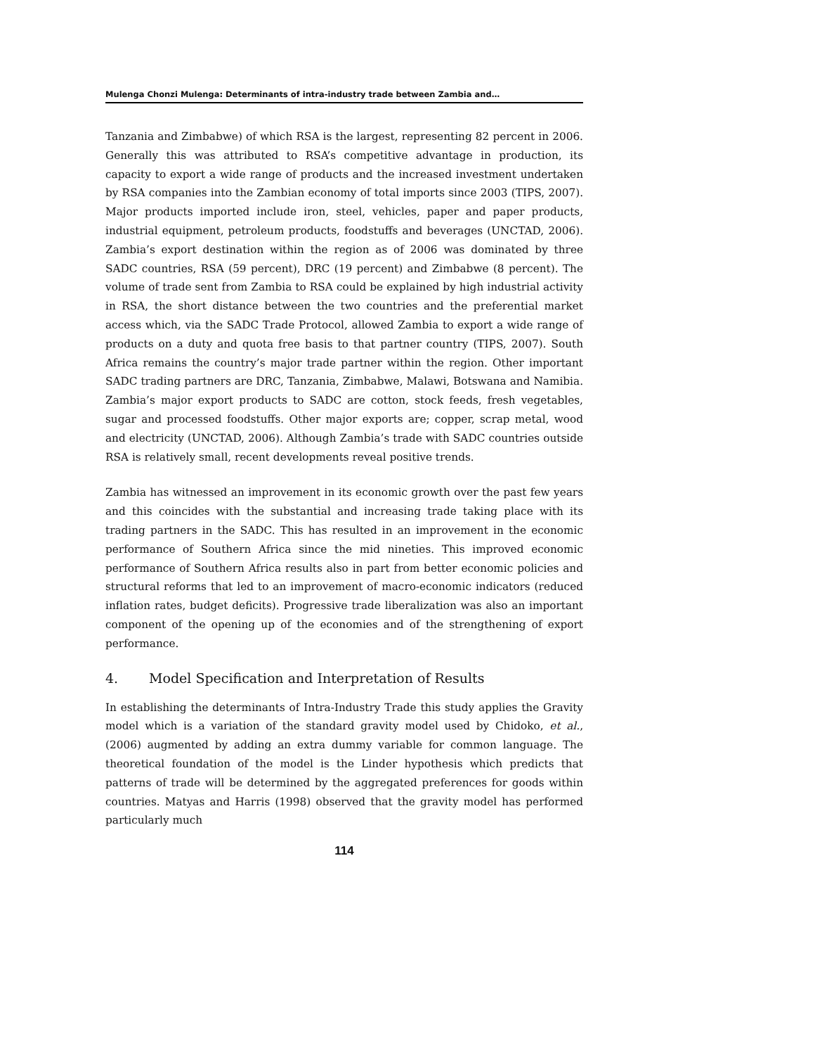Mulenga Chonzi Mulenga: Determinants of intra-industry trade between Zambia and…
Tanzania and Zimbabwe) of which RSA is the largest, representing 82 percent in 2006. Generally this was attributed to RSA’s competitive advantage in production, its capacity to export a wide range of products and the increased investment undertaken by RSA companies into the Zambian economy of total imports since 2003 (TIPS, 2007). Major products imported include iron, steel, vehicles, paper and paper products, industrial equipment, petroleum products, foodstuffs and beverages (UNCTAD, 2006). Zambia’s export destination within the region as of 2006 was dominated by three SADC countries, RSA (59 percent), DRC (19 percent) and Zimbabwe (8 percent). The volume of trade sent from Zambia to RSA could be explained by high industrial activity in RSA, the short distance between the two countries and the preferential market access which, via the SADC Trade Protocol, allowed Zambia to export a wide range of products on a duty and quota free basis to that partner country (TIPS, 2007). South Africa remains the country’s major trade partner within the region. Other important SADC trading partners are DRC, Tanzania, Zimbabwe, Malawi, Botswana and Namibia. Zambia’s major export products to SADC are cotton, stock feeds, fresh vegetables, sugar and processed foodstuffs. Other major exports are; copper, scrap metal, wood and electricity (UNCTAD, 2006). Although Zambia’s trade with SADC countries outside RSA is relatively small, recent developments reveal positive trends.
Zambia has witnessed an improvement in its economic growth over the past few years and this coincides with the substantial and increasing trade taking place with its trading partners in the SADC. This has resulted in an improvement in the economic performance of Southern Africa since the mid nineties. This improved economic performance of Southern Africa results also in part from better economic policies and structural reforms that led to an improvement of macro-economic indicators (reduced inflation rates, budget deficits). Progressive trade liberalization was also an important component of the opening up of the economies and of the strengthening of export performance.
4. Model Specification and Interpretation of Results
In establishing the determinants of Intra-Industry Trade this study applies the Gravity model which is a variation of the standard gravity model used by Chidoko, et al., (2006) augmented by adding an extra dummy variable for common language. The theoretical foundation of the model is the Linder hypothesis which predicts that patterns of trade will be determined by the aggregated preferences for goods within countries. Matyas and Harris (1998) observed that the gravity model has performed particularly much
114